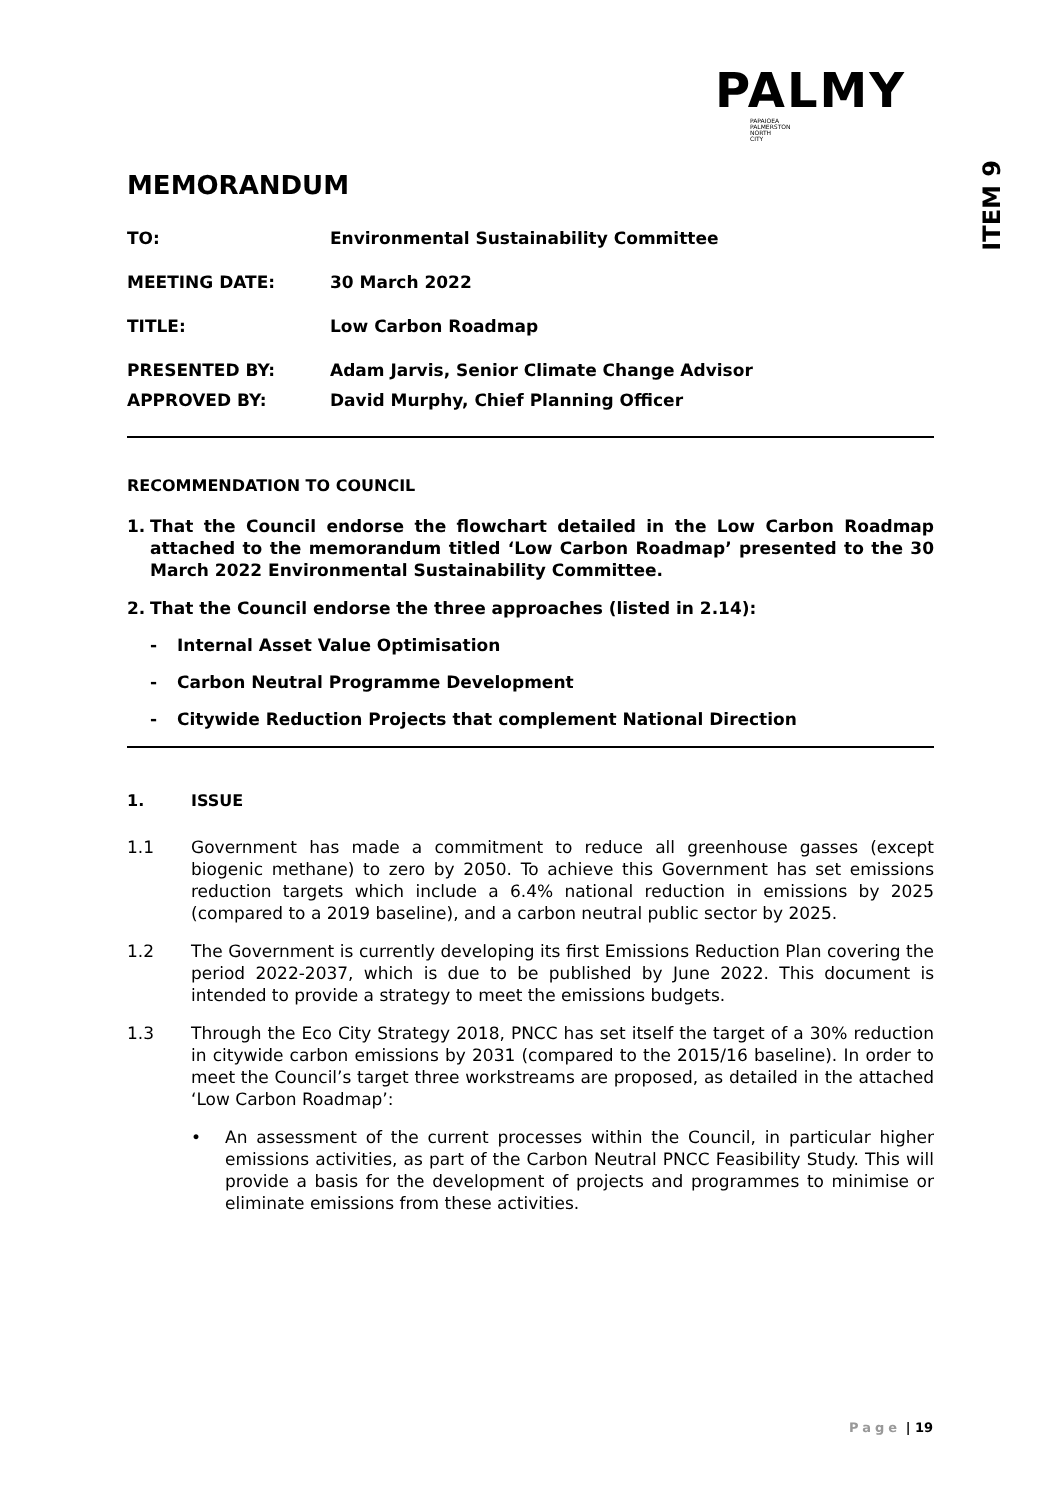PALMY
PAPAIOEA
PALMERSTON
NORTH
CITY
ITEM 9
MEMORANDUM
TO: Environmental Sustainability Committee
MEETING DATE: 30 March 2022
TITLE: Low Carbon Roadmap
PRESENTED BY: Adam Jarvis, Senior Climate Change Advisor
APPROVED BY: David Murphy, Chief Planning Officer
RECOMMENDATION TO COUNCIL
1. That the Council endorse the flowchart detailed in the Low Carbon Roadmap attached to the memorandum titled ‘Low Carbon Roadmap’ presented to the 30 March 2022 Environmental Sustainability Committee.
2. That the Council endorse the three approaches (listed in 2.14):
- Internal Asset Value Optimisation
- Carbon Neutral Programme Development
- Citywide Reduction Projects that complement National Direction
1. ISSUE
1.1 Government has made a commitment to reduce all greenhouse gasses (except biogenic methane) to zero by 2050. To achieve this Government has set emissions reduction targets which include a 6.4% national reduction in emissions by 2025 (compared to a 2019 baseline), and a carbon neutral public sector by 2025.
1.2 The Government is currently developing its first Emissions Reduction Plan covering the period 2022-2037, which is due to be published by June 2022. This document is intended to provide a strategy to meet the emissions budgets.
1.3 Through the Eco City Strategy 2018, PNCC has set itself the target of a 30% reduction in citywide carbon emissions by 2031 (compared to the 2015/16 baseline). In order to meet the Council’s target three workstreams are proposed, as detailed in the attached ‘Low Carbon Roadmap’:
• An assessment of the current processes within the Council, in particular higher emissions activities, as part of the Carbon Neutral PNCC Feasibility Study. This will provide a basis for the development of projects and programmes to minimise or eliminate emissions from these activities.
Page | 19